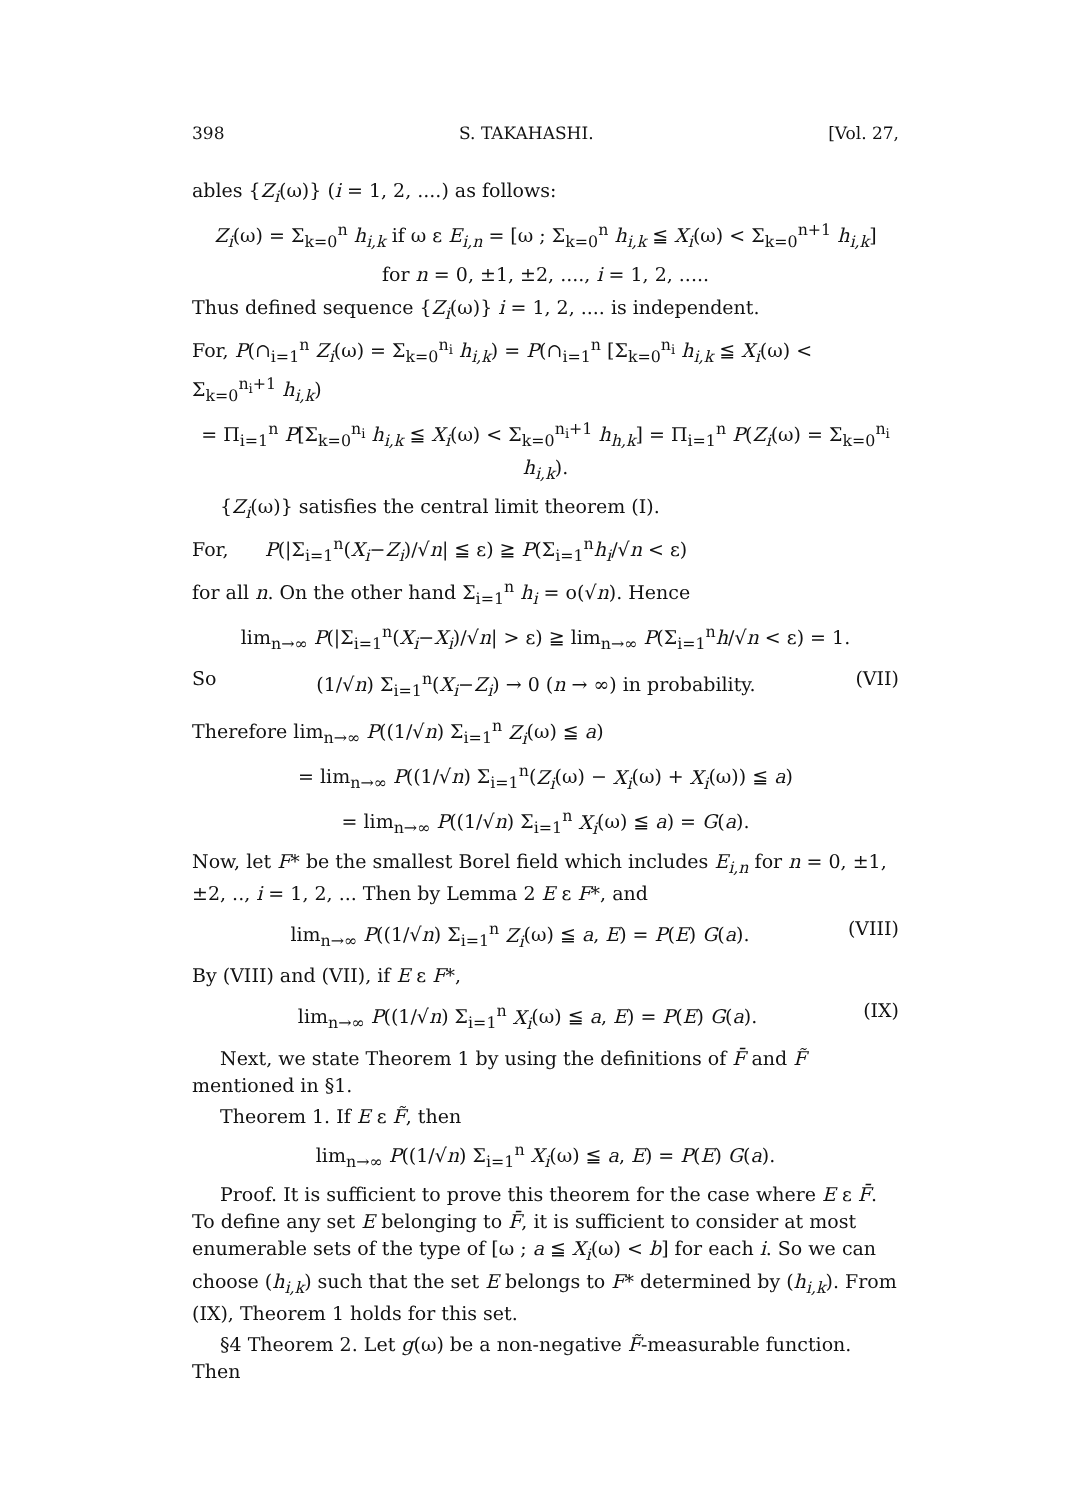398 S. TAKAHASHI. [Vol. 27,
ables {Z<sub>i</sub>(ω)} (i = 1, 2, ....) as follows:
Z<sub>i</sub>(ω) = Σ<sub>k=0</sub><sup>n</sup> h<sub>i,k</sub> if ω ε E<sub>i,n</sub> = [ω ; Σ<sub>k=0</sub><sup>n</sup> h<sub>i,k</sub> ≦ X<sub>i</sub>(ω) < Σ<sub>k=0</sub><sup>n+1</sup> h<sub>i,k</sub>]
for n = 0, ±1, ±2, ...., i = 1, 2, .....
Thus defined sequence {Z<sub>i</sub>(ω)} i = 1, 2, .... is independent.
For, P(∩<sub>i=1</sub><sup>n</sup> Z<sub>i</sub>(ω) = Σ<sub>k=0</sub><sup>n<sub>i</sub></sup> h<sub>i,k</sub>) = P(∩<sub>i=1</sub><sup>n</sup> [Σ<sub>k=0</sub><sup>n<sub>i</sub></sup> h<sub>i,k</sub> ≦ X<sub>i</sub>(ω) < Σ<sub>k=0</sub><sup>n<sub>i</sub>+1</sup> h<sub>i,k</sub>)
= Π<sub>i=1</sub><sup>n</sup> P[Σ<sub>k=0</sub><sup>n<sub>i</sub></sup> h<sub>i,k</sub> ≦ X<sub>i</sub>(ω) < Σ<sub>k=0</sub><sup>n<sub>i</sub>+1</sup> h<sub>h,k</sub>] = Π<sub>i=1</sub><sup>n</sup> P(Z<sub>i</sub>(ω) = Σ<sub>k=0</sub><sup>n<sub>i</sub></sup> h<sub>i,k</sub>).
{Z<sub>i</sub>(ω)} satisfies the central limit theorem (I).
For, P(|Σ<sub>i=1</sub><sup>n</sup>(X<sub>i</sub>−Z<sub>i</sub>)/√n| ≦ ε) ≧ P(Σ<sub>i=1</sub><sup>n</sup>h<sub>i</sub>/√n < ε)
for all n. On the other hand Σ<sub>i=1</sub><sup>n</sup> h<sub>i</sub> = o(√n). Hence
lim<sub>n→∞</sub> P(|Σ<sub>i=1</sub><sup>n</sup>(X<sub>i</sub>−X<sub>i</sub>)/√n| > ε) ≧ lim<sub>n→∞</sub> P(Σ<sub>i=1</sub><sup>n</sup>h/√n < ε) = 1.
So (1/√n) Σ<sub>i=1</sub><sup>n</sup>(X<sub>i</sub>−Z<sub>i</sub>) → 0 (n → ∞) in probability. (VII)
Therefore lim<sub>n→∞</sub> P((1/√n) Σ<sub>i=1</sub><sup>n</sup> Z<sub>i</sub>(ω) ≦ a)
= lim<sub>n→∞</sub> P((1/√n) Σ<sub>i=1</sub><sup>n</sup>(Z<sub>i</sub>(ω) − X<sub>i</sub>(ω) + X<sub>i</sub>(ω)) ≦ a)
= lim<sub>n→∞</sub> P((1/√n) Σ<sub>i=1</sub><sup>n</sup> X<sub>i</sub>(ω) ≦ a) = G(a).
Now, let F* be the smallest Borel field which includes E<sub>i,n</sub> for n = 0, ±1, ±2, .., i = 1, 2, ... Then by Lemma 2 E ε F*, and
lim<sub>n→∞</sub> P((1/√n) Σ<sub>i=1</sub><sup>n</sup> Z<sub>i</sub>(ω) ≦ a, E) = P(E) G(a). (VIII)
By (VIII) and (VII), if E ε F*,
lim<sub>n→∞</sub> P((1/√n) Σ<sub>i=1</sub><sup>n</sup> X<sub>i</sub>(ω) ≦ a, E) = P(E) G(a). (IX)
Next, we state Theorem 1 by using the definitions of F̄ and F̃ mentioned in §1.
Theorem 1. If E ε F̃, then
lim<sub>n→∞</sub> P((1/√n) Σ<sub>i=1</sub><sup>n</sup> X<sub>i</sub>(ω) ≦ a, E) = P(E) G(a).
Proof. It is sufficient to prove this theorem for the case where E ε F̄. To define any set E belonging to F̄, it is sufficient to consider at most enumerable sets of the type of [ω ; a ≦ X<sub>i</sub>(ω) < b] for each i. So we can choose (h<sub>i,k</sub>) such that the set E belongs to F* determined by (h<sub>i,k</sub>). From (IX), Theorem 1 holds for this set.
§4 Theorem 2. Let g(ω) be a non-negative F̃-measurable function. Then